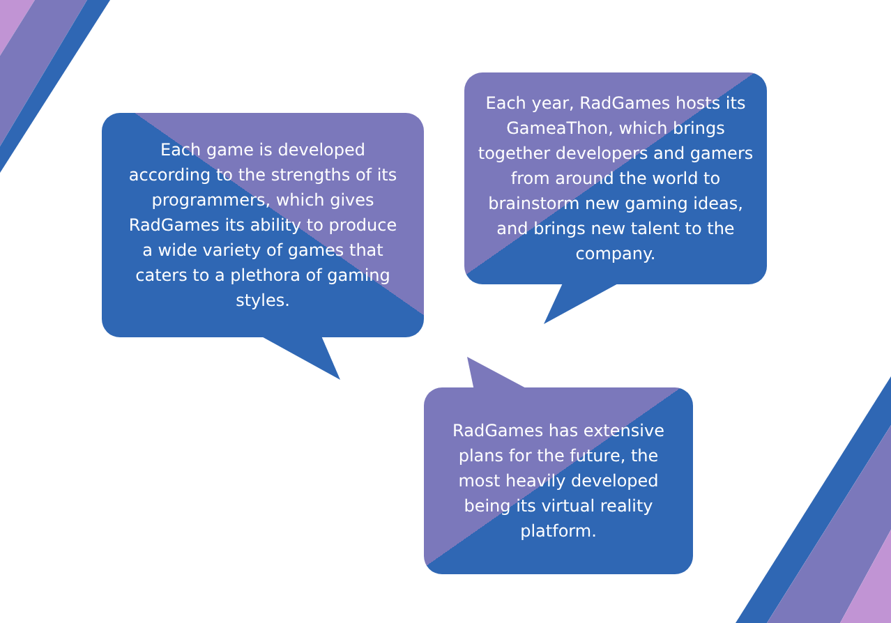Each game is developed according to the strengths of its programmers, which gives RadGames its ability to produce a wide variety of games that caters to a plethora of gaming styles.
Each year, RadGames hosts its GameaThon, which brings together developers and gamers from around the world to brainstorm new gaming ideas, and brings new talent to the company.
RadGames has extensive plans for the future, the most heavily developed being its virtual reality platform.